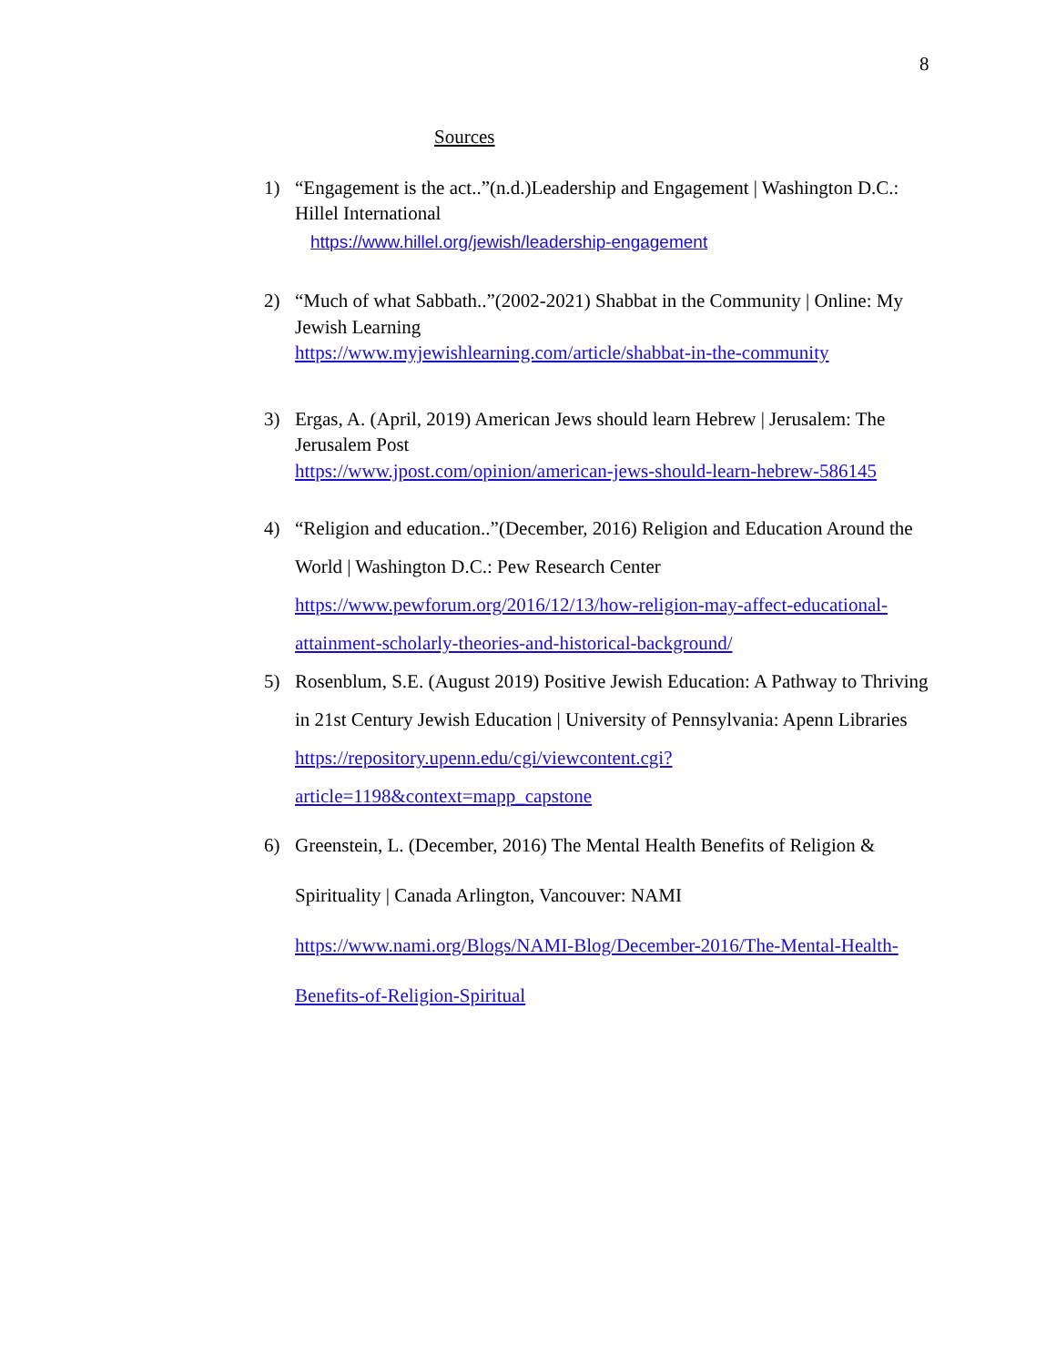8
Sources
1) “Engagement is the act..”(n.d.)Leadership and Engagement | Washington D.C.: Hillel International
https://www.hillel.org/jewish/leadership-engagement
2) “Much of what Sabbath..”(2002-2021) Shabbat in the Community | Online: My Jewish Learning
https://www.myjewishlearning.com/article/shabbat-in-the-community
3) Ergas, A. (April, 2019) American Jews should learn Hebrew | Jerusalem: The Jerusalem Post
https://www.jpost.com/opinion/american-jews-should-learn-hebrew-586145
4) “Religion and education..”(December, 2016) Religion and Education Around the World | Washington D.C.: Pew Research Center
https://www.pewforum.org/2016/12/13/how-religion-may-affect-educational-attainment-scholarly-theories-and-historical-background/
5) Rosenblum, S.E. (August 2019) Positive Jewish Education: A Pathway to Thriving in 21st Century Jewish Education | University of Pennsylvania: Apenn Libraries
https://repository.upenn.edu/cgi/viewcontent.cgi?
article=1198&context=mapp_capstone
6) Greenstein, L. (December, 2016) The Mental Health Benefits of Religion & Spirituality | Canada Arlington, Vancouver: NAMI
https://www.nami.org/Blogs/NAMI-Blog/December-2016/The-Mental-Health-Benefits-of-Religion-Spiritual